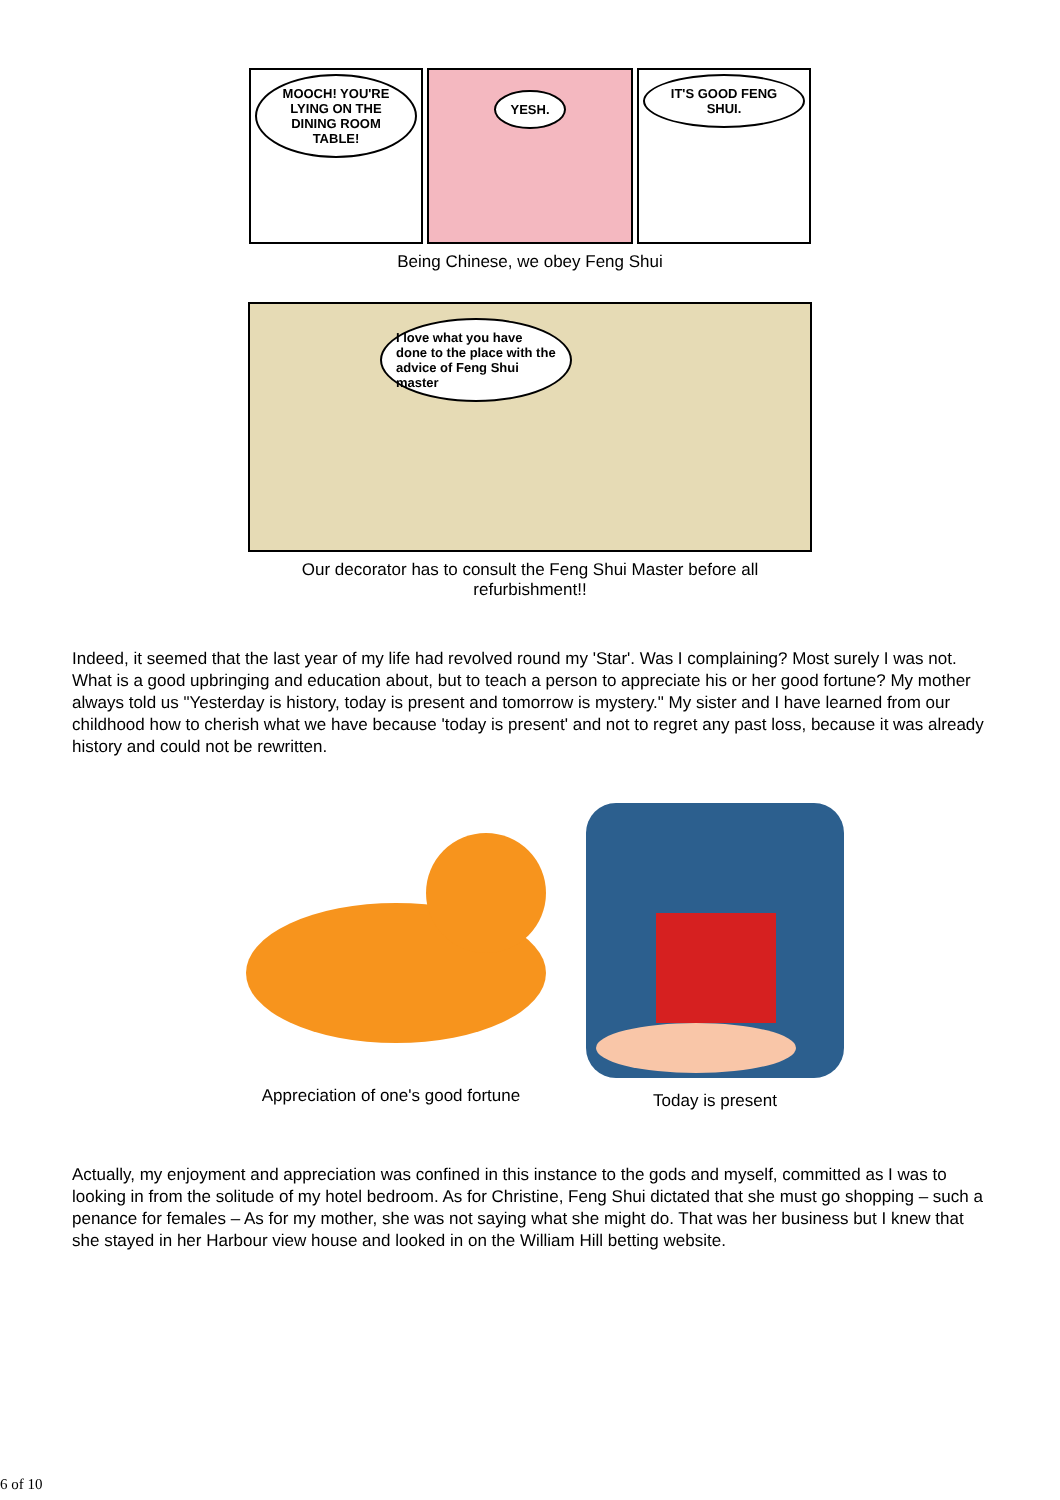MOOCH! YOU'RE LYING ON THE DINING ROOM TABLE!
YESH.
IT'S GOOD FENG SHUI.
Being Chinese, we obey Feng Shui
I love what you have done to the place with the advice of Feng Shui master
Our decorator has to consult the Feng Shui Master before all
refurbishment!!
Indeed, it seemed that the last year of my life had revolved round my 'Star'. Was I complaining? Most surely I was not. What is a good upbringing and education about, but to teach a person to appreciate his or her good fortune? My mother always told us "Yesterday is history, today is present and tomorrow is mystery." My sister and I have learned from our childhood how to cherish what we have because 'today is present' and not to regret any past loss, because it was already history and could not be rewritten.
Appreciation of one's good fortune Today is present
Actually, my enjoyment and appreciation was confined in this instance to the gods and myself, committed as I was to looking in from the solitude of my hotel bedroom. As for Christine, Feng Shui dictated that she must go shopping – such a penance for females – As for my mother, she was not saying what she might do. That was her business but I knew that she stayed in her Harbour view house and looked in on the William Hill betting website.
6 of 10